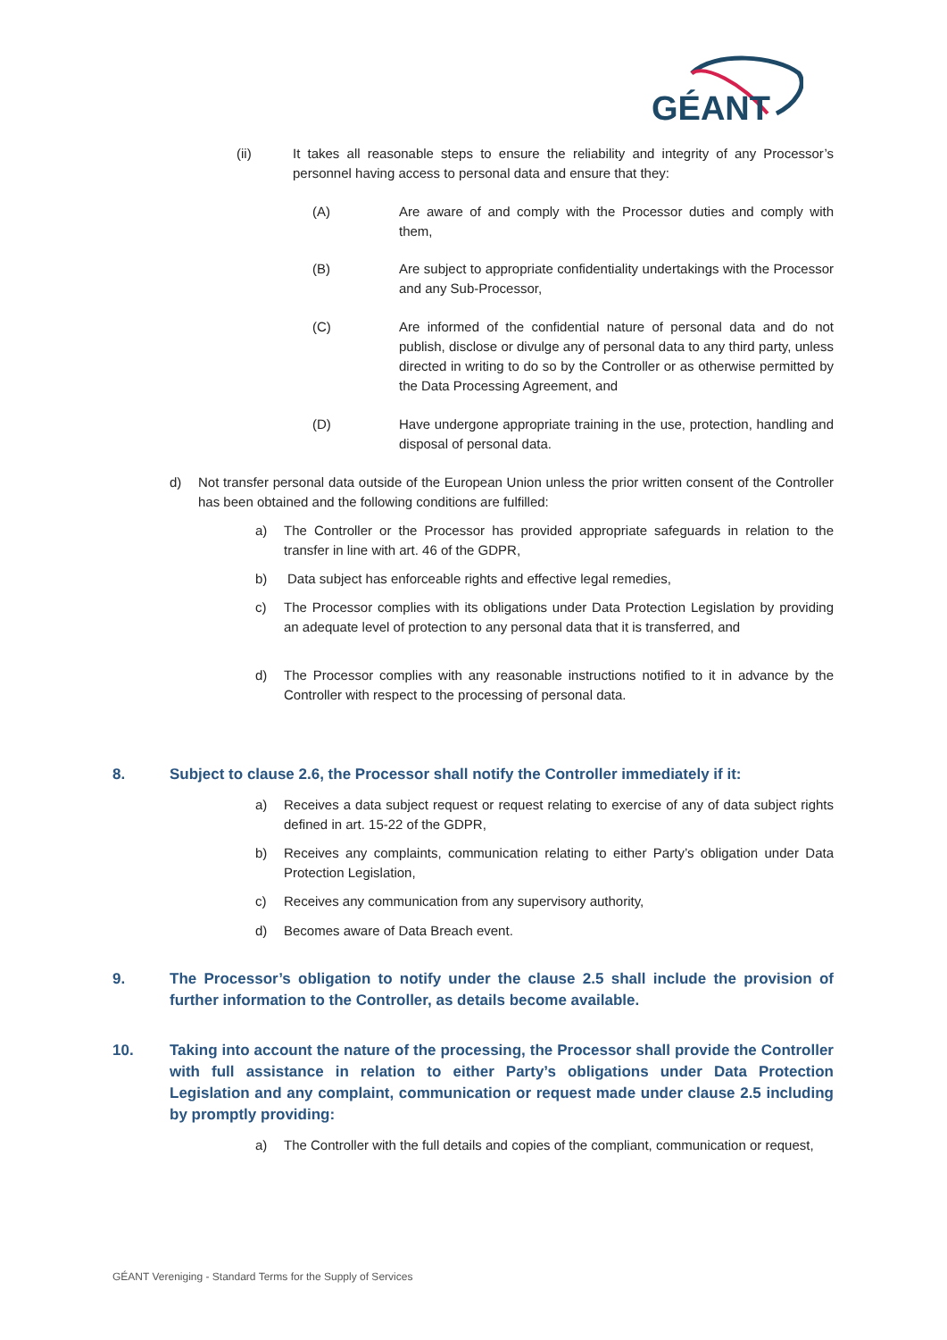GÉANT
(ii) It takes all reasonable steps to ensure the reliability and integrity of any Processor’s personnel having access to personal data and ensure that they:
(A) Are aware of and comply with the Processor duties and comply with them,
(B) Are subject to appropriate confidentiality undertakings with the Processor and any Sub-Processor,
(C) Are informed of the confidential nature of personal data and do not publish, disclose or divulge any of personal data to any third party, unless directed in writing to do so by the Controller or as otherwise permitted by the Data Processing Agreement, and
(D) Have undergone appropriate training in the use, protection, handling and disposal of personal data.
d) Not transfer personal data outside of the European Union unless the prior written consent of the Controller has been obtained and the following conditions are fulfilled:
a) The Controller or the Processor has provided appropriate safeguards in relation to the transfer in line with art. 46 of the GDPR,
b) Data subject has enforceable rights and effective legal remedies,
c) The Processor complies with its obligations under Data Protection Legislation by providing an adequate level of protection to any personal data that it is transferred, and
d) The Processor complies with any reasonable instructions notified to it in advance by the Controller with respect to the processing of personal data.
8. Subject to clause 2.6, the Processor shall notify the Controller immediately if it:
a) Receives a data subject request or request relating to exercise of any of data subject rights defined in art. 15-22 of the GDPR,
b) Receives any complaints, communication relating to either Party’s obligation under Data Protection Legislation,
c) Receives any communication from any supervisory authority,
d) Becomes aware of Data Breach event.
9. The Processor’s obligation to notify under the clause 2.5 shall include the provision of further information to the Controller, as details become available.
10. Taking into account the nature of the processing, the Processor shall provide the Controller with full assistance in relation to either Party’s obligations under Data Protection Legislation and any complaint, communication or request made under clause 2.5 including by promptly providing:
a) The Controller with the full details and copies of the compliant, communication or request,
GÉANT Vereniging - Standard Terms for the Supply of Services